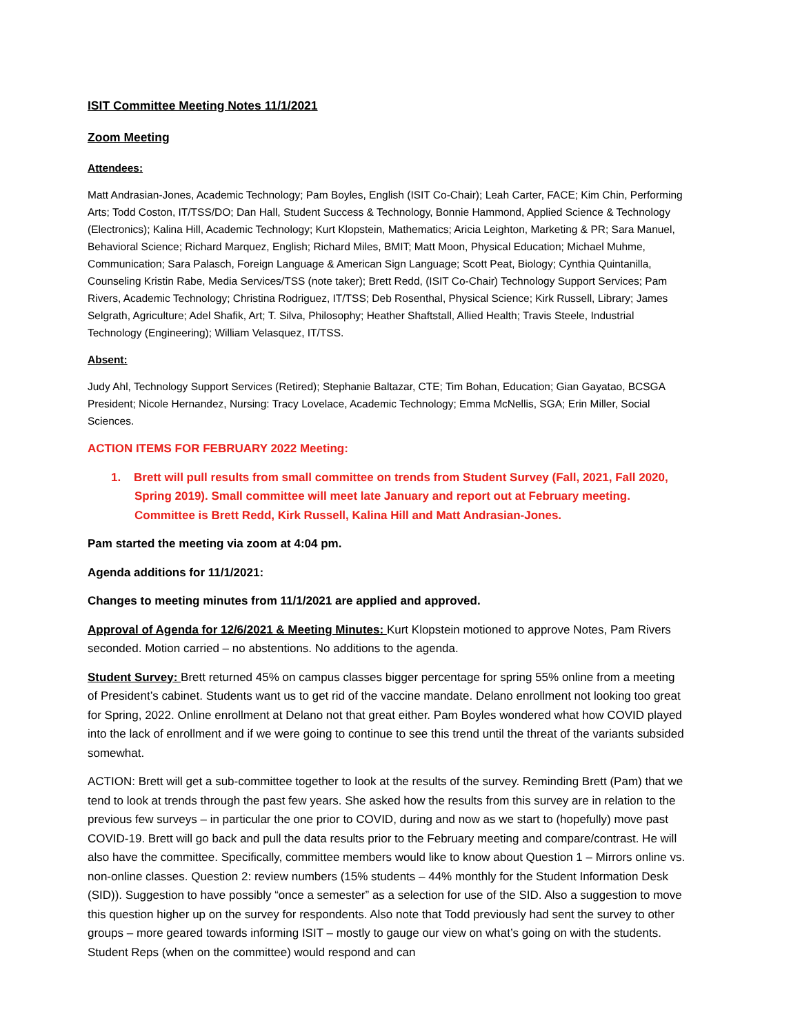ISIT Committee Meeting Notes 11/1/2021
Zoom Meeting
Attendees:
Matt Andrasian-Jones, Academic Technology; Pam Boyles, English (ISIT Co-Chair); Leah Carter, FACE; Kim Chin, Performing Arts; Todd Coston, IT/TSS/DO; Dan Hall, Student Success & Technology, Bonnie Hammond, Applied Science & Technology (Electronics); Kalina Hill, Academic Technology; Kurt Klopstein, Mathematics; Aricia Leighton, Marketing & PR; Sara Manuel, Behavioral Science; Richard Marquez, English; Richard Miles, BMIT; Matt Moon, Physical Education; Michael Muhme, Communication; Sara Palasch, Foreign Language & American Sign Language; Scott Peat, Biology; Cynthia Quintanilla, Counseling Kristin Rabe, Media Services/TSS (note taker); Brett Redd, (ISIT Co-Chair) Technology Support Services; Pam Rivers, Academic Technology; Christina Rodriguez, IT/TSS; Deb Rosenthal, Physical Science; Kirk Russell, Library; James Selgrath, Agriculture; Adel Shafik, Art; T. Silva, Philosophy; Heather Shaftstall, Allied Health; Travis Steele, Industrial Technology (Engineering); William Velasquez, IT/TSS.
Absent:
Judy Ahl, Technology Support Services (Retired); Stephanie Baltazar, CTE; Tim Bohan, Education; Gian Gayatao, BCSGA President; Nicole Hernandez, Nursing: Tracy Lovelace, Academic Technology; Emma McNellis, SGA; Erin Miller, Social Sciences.
ACTION ITEMS FOR FEBRUARY 2022 Meeting:
1. Brett will pull results from small committee on trends from Student Survey (Fall, 2021, Fall 2020, Spring 2019). Small committee will meet late January and report out at February meeting. Committee is Brett Redd, Kirk Russell, Kalina Hill and Matt Andrasian-Jones.
Pam started the meeting via zoom at 4:04 pm.
Agenda additions for 11/1/2021:
Changes to meeting minutes from 11/1/2021 are applied and approved.
Approval of Agenda for 12/6/2021 & Meeting Minutes: Kurt Klopstein motioned to approve Notes, Pam Rivers seconded. Motion carried – no abstentions. No additions to the agenda.
Student Survey: Brett returned 45% on campus classes bigger percentage for spring 55% online from a meeting of President’s cabinet. Students want us to get rid of the vaccine mandate. Delano enrollment not looking too great for Spring, 2022. Online enrollment at Delano not that great either. Pam Boyles wondered what how COVID played into the lack of enrollment and if we were going to continue to see this trend until the threat of the variants subsided somewhat.
ACTION: Brett will get a sub-committee together to look at the results of the survey. Reminding Brett (Pam) that we tend to look at trends through the past few years. She asked how the results from this survey are in relation to the previous few surveys – in particular the one prior to COVID, during and now as we start to (hopefully) move past COVID-19. Brett will go back and pull the data results prior to the February meeting and compare/contrast. He will also have the committee. Specifically, committee members would like to know about Question 1 – Mirrors online vs. non-online classes. Question 2: review numbers (15% students – 44% monthly for the Student Information Desk (SID)). Suggestion to have possibly “once a semester” as a selection for use of the SID. Also a suggestion to move this question higher up on the survey for respondents. Also note that Todd previously had sent the survey to other groups – more geared towards informing ISIT – mostly to gauge our view on what’s going on with the students. Student Reps (when on the committee) would respond and can